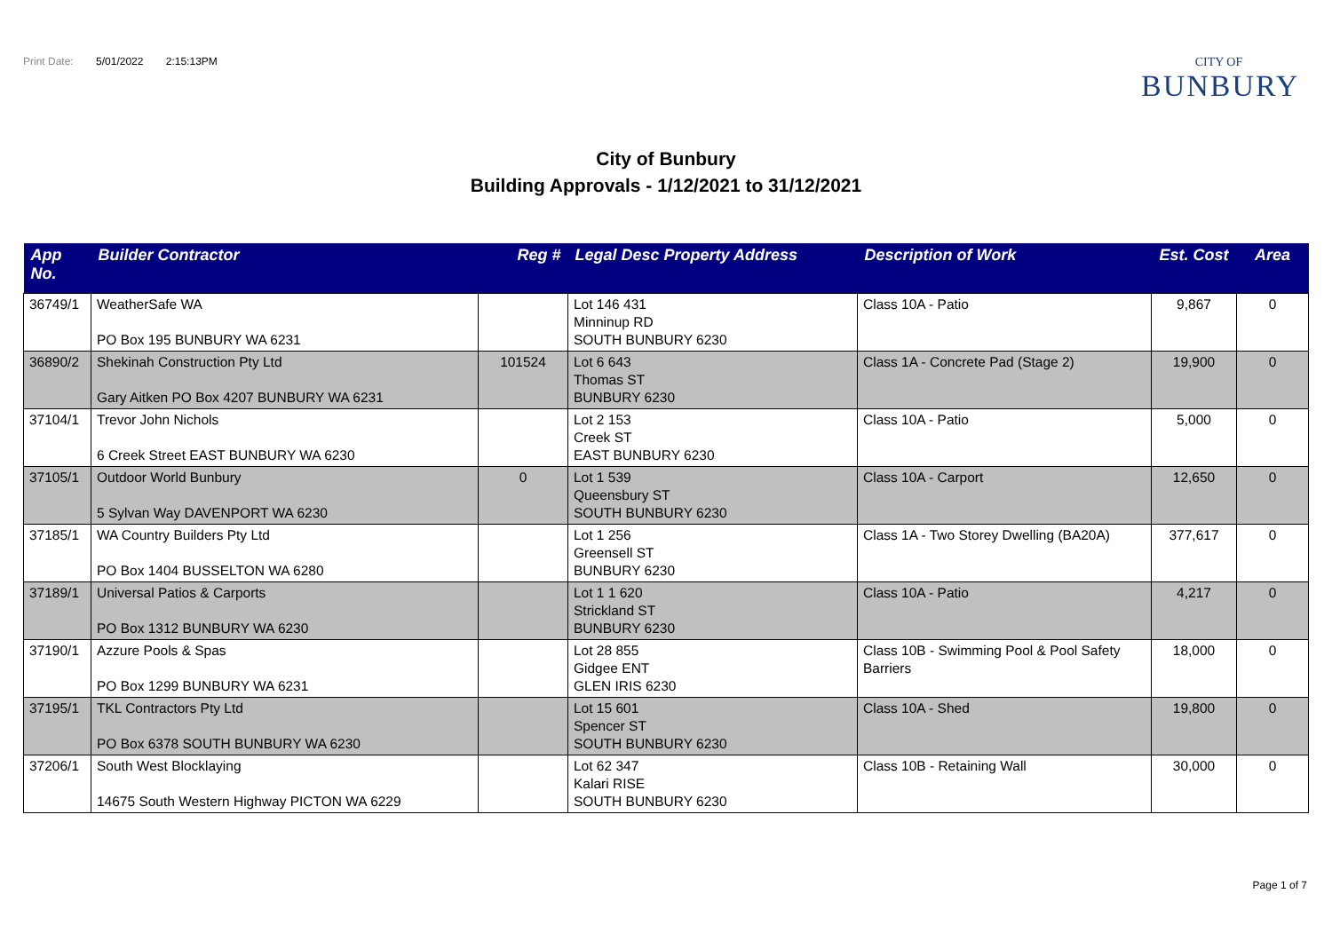Print Date: 5/01/2022 2:15:13PM
CITY OF
BUNBURY
City of Bunbury
Building Approvals - 1/12/2021 to 31/12/2021
| App No. | Builder Contractor | Reg # | Legal Desc Property Address | Description of Work | Est. Cost | Area |
| --- | --- | --- | --- | --- | --- | --- |
| 36749/1 | WeatherSafe WA PO Box 195 BUNBURY WA 6231 | | Lot 146 431 Minninup RD SOUTH BUNBURY 6230 | Class 10A - Patio | 9,867 | 0 |
| 36890/2 | Shekinah Construction Pty Ltd Gary Aitken PO Box 4207 BUNBURY WA 6231 | 101524 | Lot 6 643 Thomas ST BUNBURY 6230 | Class 1A - Concrete Pad (Stage 2) | 19,900 | 0 |
| 37104/1 | Trevor John Nichols 6 Creek Street EAST BUNBURY WA 6230 | | Lot 2 153 Creek ST EAST BUNBURY 6230 | Class 10A - Patio | 5,000 | 0 |
| 37105/1 | Outdoor World Bunbury 5 Sylvan Way DAVENPORT WA 6230 | 0 | Lot 1 539 Queensbury ST SOUTH BUNBURY 6230 | Class 10A - Carport | 12,650 | 0 |
| 37185/1 | WA Country Builders Pty Ltd PO Box 1404 BUSSELTON WA 6280 | | Lot 1 256 Greensell ST BUNBURY 6230 | Class 1A - Two Storey Dwelling (BA20A) | 377,617 | 0 |
| 37189/1 | Universal Patios & Carports PO Box 1312 BUNBURY WA 6230 | | Lot 1 1 620 Strickland ST BUNBURY 6230 | Class 10A - Patio | 4,217 | 0 |
| 37190/1 | Azzure Pools & Spas PO Box 1299 BUNBURY WA 6231 | | Lot 28 855 Gidgee ENT GLEN IRIS 6230 | Class 10B - Swimming Pool & Pool Safety Barriers | 18,000 | 0 |
| 37195/1 | TKL Contractors Pty Ltd PO Box 6378 SOUTH BUNBURY WA 6230 | | Lot 15 601 Spencer ST SOUTH BUNBURY 6230 | Class 10A - Shed | 19,800 | 0 |
| 37206/1 | South West Blocklaying 14675 South Western Highway PICTON WA 6229 | | Lot 62 347 Kalari RISE SOUTH BUNBURY 6230 | Class 10B - Retaining Wall | 30,000 | 0 |
Page 1 of 7